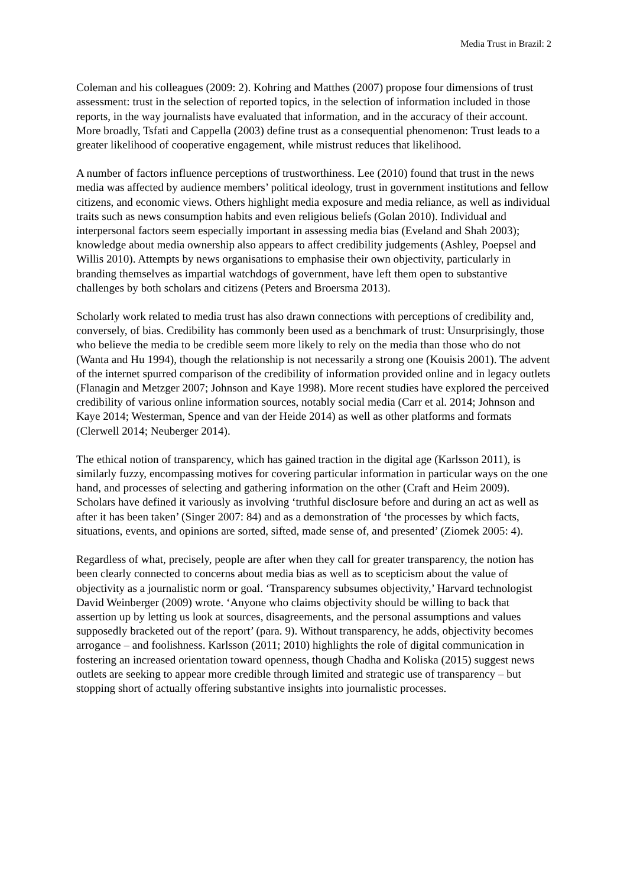Media Trust in Brazil: 2
Coleman and his colleagues (2009: 2). Kohring and Matthes (2007) propose four dimensions of trust assessment: trust in the selection of reported topics, in the selection of information included in those reports, in the way journalists have evaluated that information, and in the accuracy of their account. More broadly, Tsfati and Cappella (2003) define trust as a consequential phenomenon: Trust leads to a greater likelihood of cooperative engagement, while mistrust reduces that likelihood.
A number of factors influence perceptions of trustworthiness. Lee (2010) found that trust in the news media was affected by audience members’ political ideology, trust in government institutions and fellow citizens, and economic views. Others highlight media exposure and media reliance, as well as individual traits such as news consumption habits and even religious beliefs (Golan 2010). Individual and interpersonal factors seem especially important in assessing media bias (Eveland and Shah 2003); knowledge about media ownership also appears to affect credibility judgements (Ashley, Poepsel and Willis 2010). Attempts by news organisations to emphasise their own objectivity, particularly in branding themselves as impartial watchdogs of government, have left them open to substantive challenges by both scholars and citizens (Peters and Broersma 2013).
Scholarly work related to media trust has also drawn connections with perceptions of credibility and, conversely, of bias. Credibility has commonly been used as a benchmark of trust: Unsurprisingly, those who believe the media to be credible seem more likely to rely on the media than those who do not (Wanta and Hu 1994), though the relationship is not necessarily a strong one (Kouisis 2001). The advent of the internet spurred comparison of the credibility of information provided online and in legacy outlets (Flanagin and Metzger 2007; Johnson and Kaye 1998). More recent studies have explored the perceived credibility of various online information sources, notably social media (Carr et al. 2014; Johnson and Kaye 2014; Westerman, Spence and van der Heide 2014) as well as other platforms and formats (Clerwell 2014; Neuberger 2014).
The ethical notion of transparency, which has gained traction in the digital age (Karlsson 2011), is similarly fuzzy, encompassing motives for covering particular information in particular ways on the one hand, and processes of selecting and gathering information on the other (Craft and Heim 2009). Scholars have defined it variously as involving ‘truthful disclosure before and during an act as well as after it has been taken’ (Singer 2007: 84) and as a demonstration of ‘the processes by which facts, situations, events, and opinions are sorted, sifted, made sense of, and presented’ (Ziomek 2005: 4).
Regardless of what, precisely, people are after when they call for greater transparency, the notion has been clearly connected to concerns about media bias as well as to scepticism about the value of objectivity as a journalistic norm or goal. ‘Transparency subsumes objectivity,’ Harvard technologist David Weinberger (2009) wrote. ‘Anyone who claims objectivity should be willing to back that assertion up by letting us look at sources, disagreements, and the personal assumptions and values supposedly bracketed out of the report’ (para. 9). Without transparency, he adds, objectivity becomes arrogance – and foolishness. Karlsson (2011; 2010) highlights the role of digital communication in fostering an increased orientation toward openness, though Chadha and Koliska (2015) suggest news outlets are seeking to appear more credible through limited and strategic use of transparency – but stopping short of actually offering substantive insights into journalistic processes.